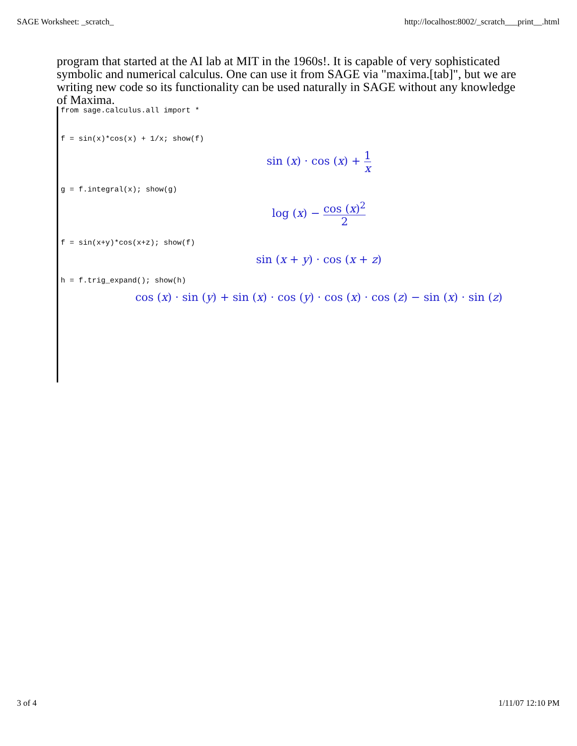SAGE Worksheet: _scratch_ http://localhost:8002/_scratch___print__.html
program that started at the AI lab at MIT in the 1960s!. It is capable of very sophisticated symbolic and numerical calculus. One can use it from SAGE via "maxima.[tab]", but we are writing new code so its functionality can be used naturally in SAGE without any knowledge of Maxima.
from sage.calculus.all import *
f = sin(x)*cos(x) + 1/x; show(f)
sin (x) · cos (x) + 1 x
g = f.integral(x); show(g)
log (x) − cos (x)<sup>2</sup> 2
f = sin(x+y)*cos(x+z); show(f)
sin (x + y) · cos (x + z)
h = f.trig_expand(); show(h)
cos (x) · sin (y) + sin (x) · cos (y) · cos (x) · cos (z) − sin (x) · sin (z)
3 of 4 1/11/07 12:10 PM